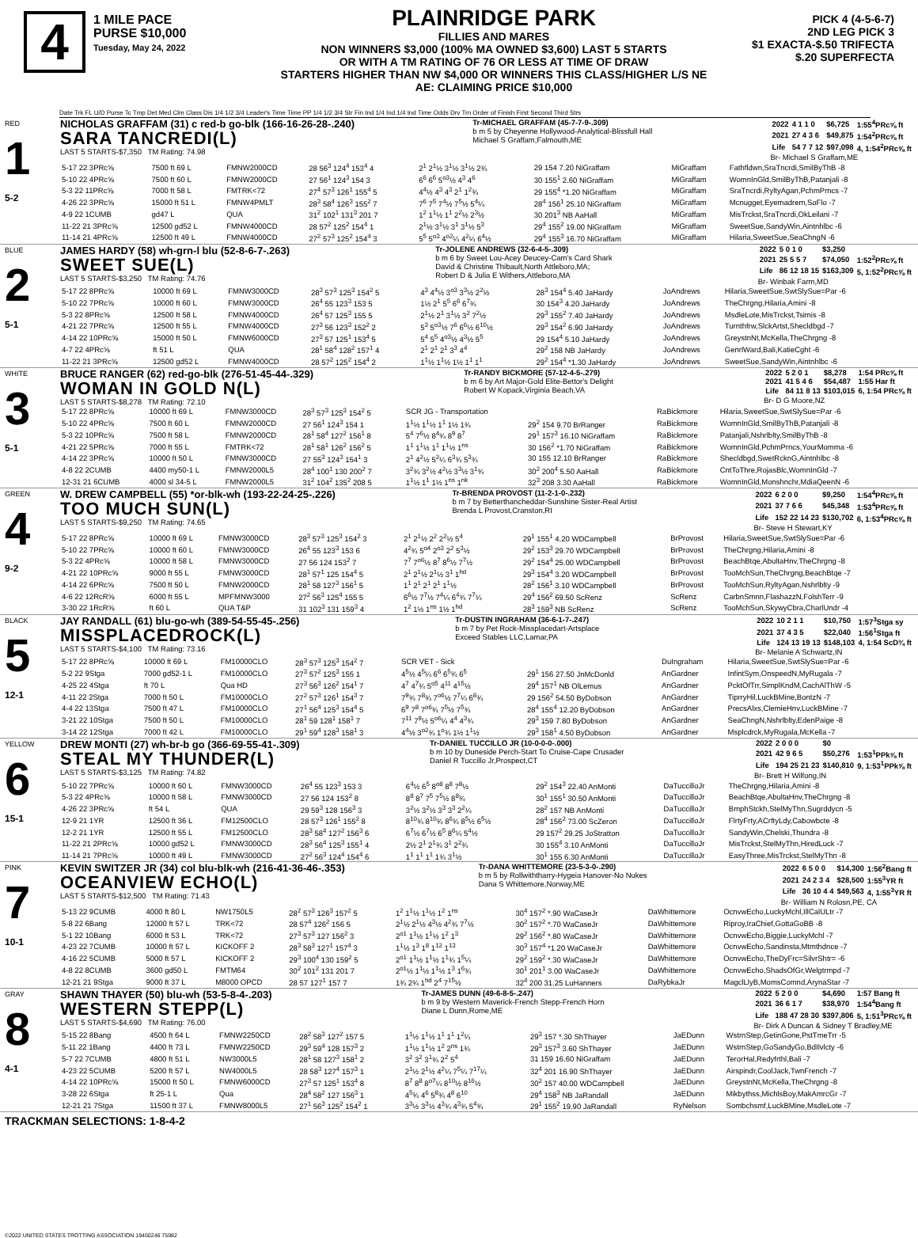4
1 MILE PACE
PURSE $10,000
Tuesday, May 24, 2022
PLAINRIDGE PARK
FILLIES AND MARES
NON WINNERS $3,000 (100% MA OWNED $3,600) LAST 5 STARTS
OR WITH A TM RATING OF 76 OR LESS AT TIME OF DRAW
STARTERS HIGHER THAN NW $4,000 OR WINNERS THIS CLASS/HIGHER L/S NE
AE: CLAIMING PRICE $10,000
PICK 4 (4-5-6-7)
2ND LEG PICK 3
$1 EXACTA-$.50 TRIFECTA
$.20 SUPERFECTA
Date Trk FL U/D Purse Tc Tmp Det Med Clm Class Dis 1/4 1/2 3/4 Leader's Time Time PP 1/4 1/2 3/4 Str Fin Ind 1/4 Ind 1/4 Ind Time Odds Drv Trn Order of Finish First Second Third Strs
RED
1
5-2
NICHOLAS GRAFFAM (31) c red-b go-blk (166-16-26-28-.240)
SARA TANCREDI(L)
LAST 5 STARTS-$7,350 TM Rating: 74.98
Tr-MICHAEL GRAFFAM (45-7-7-9-.309)
b m 5 by Cheyenne Hollywood-Analytical-Blissfull Hall
Michael S Graffam,Falmouth,ME
| 2022 | 4 1 1 0 | $6,725 | 1:55<sup>4</sup>PRc⅝ ft |
| 2021 | 27 4 3 6 | $49,875 | 1:54<sup>2</sup>PRc⅝ ft |
| Life | 54 7 7 12 | $97,098 | 4, 1:54<sup>2</sup>PRc⅝ ft |
Br- Michael S Graffam,ME
| 5-17 22 3PRc⅝ | 7500 ft 69 L | FMNW2000CD | 28 56<sup>3</sup> 124<sup>4</sup> 153<sup>4</sup> 4 | 2<sup>1</sup> 2<sup>1</sup>½ 3<sup>1</sup>½ 3<sup>1</sup>½ 2¾ | 29 154 7.20 NiGraffam | MiGraffam | Fathfldwn,SraTncrdi,SmilByThB -8 |
| 5-10 22 4PRc⅝ | 7500 ft 60 L | FMNW2000CD | 27 56<sup>1</sup> 124<sup>3</sup> 154 3 | 6<sup>6</sup> 6<sup>6</sup> 5<sup>o3</sup>½ 4<sup>3</sup> 4<sup>6</sup> | 30 155<sup>1</sup> 2.60 NiGraffam | MiGraffam | WomnInGld,SmilByThB,Patanjali -8 |
| 5-3 22 11PRc⅝ | 7000 ft 58 L | FMTRK<72 | 27<sup>4</sup> 57<sup>3</sup> 126<sup>1</sup> 155<sup>4</sup> 5 | 4<sup>4</sup>½ 4<sup>3</sup> 4<sup>3</sup> 2<sup>1</sup> 1<sup>2</sup>¾ | 29 155<sup>4</sup> *1.20 NiGraffam | MiGraffam | SraTncrdi,RyltyAgan,PchmPrncs -7 |
| 4-26 22 3PRc⅝ | 15000 ft 51 L | FMNW4PMLT | 28<sup>3</sup> 58<sup>4</sup> 126<sup>3</sup> 155<sup>2</sup> 7 | 7<sup>6</sup> 7<sup>5</sup> 7<sup>4</sup>½ 7<sup>5</sup>½ 5<sup>4</sup>¼ | 28<sup>4</sup> 156<sup>1</sup> 25.10 NiGraffam | MiGraffam | Mcnugget,Eyemadrem,SoFlo -7 |
| 4-9 22 1CUMB | gd47 L | QUA | 31<sup>2</sup> 102<sup>1</sup> 131<sup>3</sup> 201 7 | 1<sup>2</sup> 1<sup>1</sup>½ 1<sup>1</sup> 2<sup>2</sup>½ 2<sup>3</sup>½ | 30 201<sup>3</sup> NB AaHall | MiGraffam | MisTrckst,SraTncrdi,OkLeilani -7 |
| 11-22 21 3PRc⅝ | 12500 gd52 L | FMNW4000CD | 28 57<sup>2</sup> 125<sup>2</sup> 154<sup>4</sup> 1 | 2<sup>1</sup>½ 3<sup>1</sup>½ 3<sup>1</sup> 3<sup>1</sup>½ 5<sup>3</sup> | 29<sup>4</sup> 155<sup>2</sup> 19.00 NiGraffam | MiGraffam | SweetSue,SandyWin,Aintnhlbc -6 |
| 11-14 21 4PRc⅝ | 12500 ft 49 L | FMNW4000CD | 27<sup>2</sup> 57<sup>3</sup> 125<sup>2</sup> 154<sup>4</sup> 3 | 5<sup>5</sup> 5<sup>o3</sup> 4<sup>o2</sup>¼ 4<sup>2</sup>¼ 6<sup>4</sup>½ | 29<sup>4</sup> 155<sup>3</sup> 16.70 NiGraffam | MiGraffam | Hilaria,SweetSue,SeaChngN -6 |
BLUE
2
5-1
JAMES HARDY (58) wh-grn-l blu (52-8-6-7-.263)
SWEET SUE(L)
LAST 5 STARTS-$3,250 TM Rating: 74.76
Tr-JOLENE ANDREWS (32-6-4-5-.309)
b m 6 by Sweet Lou-Acey Deucey-Cam's Card Shark
David & Christine Thibault,North Attleboro,MA;
Robert D & Julia E Withers,Attleboro,MA
| 2022 | 5 0 1 0 | $3,250 | |
| 2021 | 25 5 5 7 | $74,050 | 1:52<sup>2</sup>PRc⅝ ft |
| Life | 86 12 18 15 | $163,309 | 5, 1:52<sup>2</sup>PRc⅝ ft |
Br- Winbak Farm,MD
| 5-17 22 8PRc⅝ | 10000 ft 69 L | FMNW3000CD | 28<sup>3</sup> 57<sup>3</sup> 125<sup>3</sup> 154<sup>2</sup> 5 | 4<sup>3</sup> 4<sup>4</sup>½ 3<sup>o3</sup> 3<sup>3</sup>½ 2<sup>2</sup>½ | 28<sup>3</sup> 154<sup>4</sup> 5.40 JaHardy | JoAndrews | Hilaria,SweetSue,SwtSlySue=Par -6 |
| 5-10 22 7PRc⅝ | 10000 ft 60 L | FMNW3000CD | 26<sup>4</sup> 55 123<sup>3</sup> 153 5 | 1½ 2<sup>1</sup> 5<sup>5</sup> 6<sup>6</sup> 6<sup>7</sup>¾ | 30 154<sup>3</sup> 4.20 JaHardy | JoAndrews | TheChrgng,Hilaria,Amini -8 |
| 5-3 22 8PRc⅝ | 12500 ft 58 L | FMNW4000CD | 26<sup>4</sup> 57 125<sup>3</sup> 155 5 | 2<sup>1</sup>½ 2<sup>1</sup> 3<sup>1</sup>½ 3<sup>2</sup> 7<sup>2</sup>½ | 29<sup>3</sup> 155<sup>2</sup> 7.40 JaHardy | JoAndrews | MsdleLote,MisTrckst,Tsimis -8 |
| 4-21 22 7PRc⅝ | 12500 ft 55 L | FMNW4000CD | 27<sup>3</sup> 56 123<sup>3</sup> 152<sup>2</sup> 2 | 5<sup>3</sup> 5<sup>o3</sup>½ 7<sup>6</sup> 6<sup>6</sup>½ 6<sup>10</sup>½ | 29<sup>3</sup> 154<sup>2</sup> 6.90 JaHardy | JoAndrews | Turnthfrw,SlckArtst,Shecldbgd -7 |
| 4-14 22 10PRc⅝ | 15000 ft 50 L | FMNW6000CD | 27<sup>3</sup> 57 125<sup>1</sup> 153<sup>4</sup> 5 | 5<sup>4</sup> 5<sup>5</sup> 4<sup>o3</sup>½ 4<sup>3</sup>½ 5<sup>5</sup> | 29 154<sup>4</sup> 5.10 JaHardy | JoAndrews | GreystnNt,McKella,TheChrgng -8 |
| 4-7 22 4PRc⅝ | ft 51 L | QUA | 28<sup>1</sup> 58<sup>4</sup> 128<sup>2</sup> 157<sup>1</sup> 4 | 2<sup>1</sup> 2<sup>1</sup> 2<sup>1</sup> 3<sup>3</sup> 4<sup>4</sup> | 29<sup>2</sup> 158 NB JaHardy | JoAndrews | GenrlWard,Bali,KatieCght -6 |
| 11-22 21 3PRc⅝ | 12500 gd52 L | FMNW4000CD | 28 57<sup>2</sup> 125<sup>2</sup> 154<sup>4</sup> 2 | 1<sup>1</sup>½ 1<sup>1</sup>½ 1½ 1<sup>1</sup> 1<sup>1</sup> | 29<sup>2</sup> 154<sup>4</sup> *1.30 JaHardy | JoAndrews | SweetSue,SandyWin,Aintnhlbc -6 |
WHITE
3
5-1
BRUCE RANGER (62) red-go-blk (276-51-45-44-.329)
WOMAN IN GOLD N(L)
LAST 5 STARTS-$8,278 TM Rating: 72.10
Tr-RANDY BICKMORE (57-12-4-5-.279)
b m 6 by Art Major-Gold Elite-Bettor's Delight
Robert W Kopack,Virginia Beach,VA
| 2022 | 5 2 0 1 | $8,278 | 1:54 PRc⅝ ft |
| 2021 | 41 5 4 6 | $54,487 | 1:55 Har ft |
| Life | 84 11 8 13 | $103,015 | 6, 1:54 PRc⅝ ft |
Br- D G Moore,NZ
| 5-17 22 8PRc⅝ | 10000 ft 69 L | FMNW3000CD | 28<sup>3</sup> 57<sup>3</sup> 125<sup>3</sup> 154<sup>2</sup> 5 | SCR JG - Transportation | | RaBickmore | Hilaria,SweetSue,SwtSlySue=Par -6 |
| 5-10 22 4PRc⅝ | 7500 ft 60 L | FMNW2000CD | 27 56<sup>1</sup> 124<sup>3</sup> 154 1 | 1<sup>1</sup>½ 1<sup>1</sup>½ 1<sup>1</sup> 1½ 1¾ | 29<sup>2</sup> 154 9.70 BrRanger | RaBickmore | WomnInGld,SmilByThB,Patanjali -8 |
| 5-3 22 10PRc⅝ | 7500 ft 58 L | FMNW2000CD | 28<sup>1</sup> 58<sup>4</sup> 127<sup>2</sup> 156<sup>1</sup> 8 | 5<sup>4</sup> 7<sup>6</sup>½ 8<sup>4</sup>¾ 8<sup>9</sup> 8<sup>7</sup> | 29<sup>1</sup> 157<sup>3</sup> 16.10 NiGraffam | RaBickmore | Patanjali,Nshrlblty,SmilByThB -8 |
| 4-21 22 5PRc⅝ | 7000 ft 55 L | FMTRK<72 | 28<sup>1</sup> 58<sup>1</sup> 126<sup>2</sup> 156<sup>2</sup> 5 | 1<sup>1</sup> 1<sup>1</sup>½ 1<sup>1</sup> 1<sup>1</sup>½ 1<sup>ns</sup> | 30 156<sup>2</sup> *1.70 NiGraffam | RaBickmore | WomnInGld,PchmPrncs,YourMomma -6 |
| 4-14 22 3PRc⅝ | 10000 ft 50 L | FMNW3000CD | 27 55<sup>3</sup> 124<sup>3</sup> 154<sup>1</sup> 3 | 2<sup>1</sup> 4<sup>2</sup>½ 5<sup>2</sup>¼ 6<sup>3</sup>¾ 5<sup>3</sup>¾ | 30 155 12.10 BrRanger | RaBickmore | Shecldbgd,SwetRcknG,Aintnhlbc -8 |
| 4-8 22 2CUMB | 4400 my50-1 L | FMNW2000L5 | 28<sup>4</sup> 100<sup>1</sup> 130 200<sup>2</sup> 7 | 3<sup>2</sup>¾ 3<sup>2</sup>½ 4<sup>2</sup>½ 3<sup>3</sup>½ 3<sup>1</sup>¾ | 30<sup>2</sup> 200<sup>4</sup> 5.50 AaHall | RaBickmore | CntToThre,RojasBlc,WomnInGld -7 |
| 12-31 21 6CUMB | 4000 sl 34-5 L | FMNW2000L5 | 31<sup>2</sup> 104<sup>2</sup> 135<sup>2</sup> 208 5 | 1<sup>1</sup>½ 1<sup>1</sup> 1½ 1<sup>ns</sup> 1<sup>nk</sup> | 32<sup>3</sup> 208 3.30 AaHall | RaBickmore | WomnInGld,Monshnchr,MdiaQeenN -6 |
GREEN
4
9-2
W. DREW CAMPBELL (55) *or-blk-wh (193-22-24-25-.226)
TOO MUCH SUN(L)
LAST 5 STARTS-$9,250 TM Rating: 74.65
Tr-BRENDA PROVOST (11-2-1-0-.232)
b m 7 by Betterthancheddar-Sunshine Sister-Real Artist
Brenda L Provost,Cranston,RI
| 2022 | 6 2 0 0 | $9,250 | 1:54<sup>4</sup>PRc⅝ ft |
| 2021 | 37 7 6 6 | $45,348 | 1:53<sup>4</sup>PRc⅝ ft |
| Life | 152 22 14 23 | $130,702 | 6, 1:53<sup>4</sup>PRc⅝ ft |
Br- Steve H Stewart,KY
| 5-17 22 8PRc⅝ | 10000 ft 69 L | FMNW3000CD | 28<sup>3</sup> 57<sup>3</sup> 125<sup>3</sup> 154<sup>2</sup> 3 | 2<sup>1</sup> 2<sup>1</sup>½ 2<sup>2</sup> 2<sup>2</sup>½ 5<sup>4</sup> | 29<sup>1</sup> 155<sup>1</sup> 4.20 WDCampbell | BrProvost | Hilaria,SweetSue,SwtSlySue=Par -6 |
| 5-10 22 7PRc⅝ | 10000 ft 60 L | FMNW3000CD | 26<sup>4</sup> 55 123<sup>3</sup> 153 6 | 4<sup>2</sup>¾ 5<sup>o4</sup> 2<sup>o3</sup> 2<sup>2</sup> 5<sup>3</sup>½ | 29<sup>2</sup> 153<sup>3</sup> 29.70 WDCampbell | BrProvost | TheChrgng,Hilaria,Amini -8 |
| 5-3 22 4PRc⅝ | 10000 ft 58 L | FMNW3000CD | 27 56 124 153<sup>2</sup> 7 | 7<sup>7</sup> 7<sup>o6</sup>½ 8<sup>7</sup> 8<sup>6</sup>½ 7<sup>7</sup>½ | 29<sup>2</sup> 154<sup>4</sup> 25.00 WDCampbell | BrProvost | BeachBtqe,AbultaHnv,TheChrgng -8 |
| 4-21 22 10PRc⅝ | 9000 ft 55 L | FMNW3000CD | 28<sup>1</sup> 57<sup>1</sup> 125 154<sup>4</sup> 5 | 2<sup>1</sup> 2<sup>1</sup>½ 2<sup>1</sup>½ 3<sup>1</sup> 1<sup>hd</sup> | 29<sup>3</sup> 154<sup>4</sup> 3.20 WDCampbell | BrProvost | TooMchSun,TheChrgng,BeachBtqe -7 |
| 4-14 22 6PRc⅝ | 7500 ft 50 L | FMNW2000CD | 28<sup>1</sup> 58 127<sup>3</sup> 156<sup>1</sup> 5 | 1<sup>1</sup> 2<sup>1</sup> 2<sup>1</sup> 2<sup>1</sup> 1<sup>1</sup>½ | 28<sup>2</sup> 156<sup>1</sup> 3.10 WDCampbell | BrProvost | TooMchSun,RyltyAgan,Nshrlblty -9 |
| 4-6 22 12RcR⅝ | 6000 ft 55 L | MPFMNW3000 | 27<sup>2</sup> 56<sup>3</sup> 125<sup>4</sup> 155 5 | 6<sup>6</sup>½ 7<sup>7</sup>½ 7<sup>4</sup>¼ 6<sup>4</sup>¾ 7<sup>7</sup>¼ | 29<sup>4</sup> 156<sup>2</sup> 69.50 ScRenz | ScRenz | CarbnSmnn,FlashazzN,FolshTerr -9 |
| 3-30 22 1RcR⅝ | ft 60 L | QUA T&P | 31 102<sup>3</sup> 131 159<sup>3</sup> 4 | 1<sup>2</sup> 1½ 1<sup>ns</sup> 1½ 1<sup>hd</sup> | 28<sup>3</sup> 159<sup>3</sup> NB ScRenz | ScRenz | TooMchSun,SkywyCbra,CharlUndr -4 |
BLACK
5
12-1
JAY RANDALL (61) blu-go-wh (389-54-55-45-.256)
MISSPLACEDROCK(L)
LAST 5 STARTS-$4,100 TM Rating: 73.16
Tr-DUSTIN INGRAHAM (36-6-1-7-.247)
b m 7 by Pet Rock-Missplacedart-Artsplace
Exceed Stables LLC,Lamar,PA
| 2022 | 10 2 1 1 | $10,750 | 1:57<sup>3</sup>Stga sy |
| 2021 | 37 4 3 5 | $22,040 | 1:56<sup>1</sup>Stga ft |
| Life | 124 13 19 13 | $148,103 | 4, 1:54 ScD¾ ft |
Br- Melanie A Schwartz,IN
| 5-17 22 8PRc⅝ | 10000 ft 69 L | FM10000CLO | 28<sup>3</sup> 57<sup>3</sup> 125<sup>3</sup> 154<sup>2</sup> 7 | SCR VET - Sick | | DuIngraham | Hilaria,SweetSue,SwtSlySue=Par -6 |
| 5-2 22 9Stga | 7000 gd52-1 L | FM10000CLO | 27<sup>3</sup> 57<sup>2</sup> 125<sup>3</sup> 155 1 | 4<sup>5</sup>½ 4<sup>5</sup>¼ 6<sup>6</sup> 6<sup>5</sup>¾ 6<sup>5</sup> | 29<sup>1</sup> 156 27.50 JnMcDonld | AnGardner | InfintSym,OnspeedN,MyRugala -7 |
| 4-25 22 4Stga | ft 70 L | Qua HD | 27<sup>3</sup> 56<sup>3</sup> 126<sup>2</sup> 154<sup>1</sup> 7 | 4<sup>7</sup> 4<sup>7</sup>¾ 5<sup>o5</sup> 4<sup>11</sup> 4<sup>15</sup>½ | 29<sup>4</sup> 157<sup>1</sup> NB OlLemus | AnGardner | PcktOfTrr,SimplKndM,CachAlThW -5 |
| 4-11 22 2Stga | 7000 ft 50 L | FM10000CLO | 27<sup>2</sup> 57<sup>3</sup> 126<sup>1</sup> 154<sup>3</sup> 7 | 7<sup>9</sup>¾ 7<sup>8</sup>¾ 7<sup>o6</sup>½ 7<sup>7</sup>¼ 6<sup>8</sup>¾ | 29 156<sup>2</sup> 54.50 ByDobson | AnGardner | TiprryHil,LuckBMine,BontzN -7 |
| 4-4 22 13Stga | 7500 ft 47 L | FM10000CLO | 27<sup>1</sup> 56<sup>4</sup> 125<sup>3</sup> 154<sup>4</sup> 5 | 6<sup>9</sup> 7<sup>8</sup> 7<sup>o6</sup>¾ 7<sup>5</sup>½ 7<sup>5</sup>¾ | 28<sup>4</sup> 155<sup>4</sup> 12.20 ByDobson | AnGardner | PrecsAlxs,ClemieHnv,LuckBMine -7 |
| 3-21 22 10Stga | 7500 ft 50 L | FM10000CLO | 28<sup>1</sup> 59 128<sup>1</sup> 158<sup>1</sup> 7 | 7<sup>11</sup> 7<sup>9</sup>½ 5<sup>o6</sup>¼ 4<sup>4</sup> 4<sup>3</sup>¾ | 29<sup>3</sup> 159 7.80 ByDobson | AnGardner | SeaChngN,Nshrlblty,EdenPaige -8 |
| 3-14 22 12Stga | 7000 ft 42 L | FM10000CLO | 29<sup>1</sup> 59<sup>4</sup> 128<sup>3</sup> 158<sup>1</sup> 3 | 4<sup>4</sup>½ 3<sup>o2</sup>¾ 1<sup>o</sup>¾ 1½ 1<sup>1</sup>½ | 29<sup>3</sup> 158<sup>1</sup> 4.50 ByDobson | AnGardner | Msplcdrck,MyRugala,McKella -7 |
YELLOW
6
15-1
DREW MONTI (27) wh-br-b go (366-69-55-41-.309)
STEAL MY THUNDER(L)
LAST 5 STARTS-$3,125 TM Rating: 74.82
Tr-DANIEL TUCCILLO JR (10-0-0-0-.000)
b m 10 by Duneside Perch-Start To Cruise-Cape Crusader
Daniel R Tuccillo Jr,Prospect,CT
| 2022 | 2 0 0 0 | $0 | |
| 2021 | 42 9 6 5 | $50,276 | 1:53<sup>1</sup>PPk⅝ ft |
| Life | 194 25 21 23 | $140,810 | 9, 1:53<sup>1</sup>PPk⅝ ft |
Br- Brett H Wilfong,IN
| 5-10 22 7PRc⅝ | 10000 ft 60 L | FMNW3000CD | 26<sup>4</sup> 55 123<sup>3</sup> 153 3 | 6<sup>4</sup>½ 6<sup>5</sup> 8<sup>o8</sup> 8<sup>8</sup> 7<sup>8</sup>½ | 29<sup>2</sup> 154<sup>3</sup> 22.40 AnMonti | DaTuccilloJr | TheChrgng,Hilaria,Amini -8 |
| 5-3 22 4PRc⅝ | 10000 ft 58 L | FMNW3000CD | 27 56 124 153<sup>2</sup> 8 | 8<sup>8</sup> 8<sup>7</sup> 7<sup>5</sup> 7<sup>5</sup>½ 8<sup>8</sup>¾ | 30<sup>1</sup> 155<sup>1</sup> 30.50 AnMonti | DaTuccilloJr | BeachBtqe,AbultaHnv,TheChrgng -8 |
| 4-26 22 3PRc⅝ | ft 54 L | QUA | 29 59<sup>3</sup> 128 156<sup>3</sup> 3 | 3<sup>2</sup>½ 3<sup>2</sup>½ 3<sup>3</sup> 3<sup>3</sup> 2<sup>2</sup>¼ | 28<sup>2</sup> 157 NB AnMonti | DaTuccilloJr | BmphStckh,StelMyThn,Sugrddycn -5 |
| 12-9 21 1YR | 12500 ft 36 L | FM12500CLO | 28 57<sup>3</sup> 126<sup>1</sup> 155<sup>2</sup> 8 | 8<sup>10</sup>¾ 8<sup>10</sup>¾ 8<sup>6</sup>¾ 8<sup>5</sup>½ 6<sup>5</sup>½ | 28<sup>4</sup> 156<sup>2</sup> 73.00 ScZeron | DaTuccilloJr | FlrtyFrty,ACrftyLdy,Cabowbcte -8 |
| 12-2 21 1YR | 12500 ft 55 L | FM12500CLO | 28<sup>3</sup> 58<sup>4</sup> 127<sup>2</sup> 156<sup>3</sup> 6 | 6<sup>7</sup>½ 6<sup>7</sup>½ 6<sup>5</sup> 8<sup>6</sup>¼ 5<sup>4</sup>½ | 29 157<sup>2</sup> 29.25 JoStratton | DaTuccilloJr | SandyWin,Chelski,Thundra -8 |
| 11-22 21 2PRc⅝ | 10000 gd52 L | FMNW3000CD | 28<sup>3</sup> 56<sup>4</sup> 125<sup>3</sup> 155<sup>1</sup> 4 | 2½ 2<sup>1</sup> 2<sup>1</sup>¾ 3<sup>1</sup> 2<sup>2</sup>¾ | 30 155<sup>4</sup> 3.10 AnMonti | DaTuccilloJr | MisTrckst,StelMyThn,HiredLuck -7 |
| 11-14 21 7PRc⅝ | 10000 ft 49 L | FMNW3000CD | 27<sup>2</sup> 56<sup>3</sup> 124<sup>4</sup> 154<sup>4</sup> 6 | 1<sup>1</sup> 1<sup>1</sup> 1<sup>1</sup> 1¾ 3<sup>1</sup>½ | 30<sup>1</sup> 155 6.30 AnMonti | DaTuccilloJr | EasyThree,MisTrckst,StelMyThn -8 |
PINK
7
10-1
KEVIN SWITZER JR (34) col blu-blk-wh (216-41-36-46-.353)
OCEANVIEW ECHO(L)
LAST 5 STARTS-$12,500 TM Rating: 71.43
Tr-DANA WHITTEMORE (23-5-3-0-.290)
b m 5 by Rollwiththarry-Hygeia Hanover-No Nukes
Dana S Whittemore,Norway,ME
| 2022 | 6 5 0 0 | $14,300 | 1:56<sup>2</sup>Bang ft |
| 2021 | 24 2 3 4 | $28,500 | 1:55<sup>3</sup>YR ft |
| Life | 36 10 4 4 | $49,563 | 4, 1:55<sup>3</sup>YR ft |
Br- William N Rolosn,PE, CA
| 5-13 22 9CUMB | 4000 ft 80 L | NW1750L5 | 28<sup>2</sup> 57<sup>3</sup> 126<sup>3</sup> 157<sup>2</sup> 5 | 1<sup>2</sup> 1<sup>1</sup>½ 1<sup>1</sup>½ 1<sup>2</sup> 1<sup>ns</sup> | 30<sup>4</sup> 157<sup>2</sup> *.90 WaCaseJr | DaWhittemore | OcnvwEcho,LuckyMchl,IllCalULtr -7 |
| 5-8 22 6Bang | 12000 ft 57 L | TRK<72 | 28 57<sup>4</sup> 126<sup>2</sup> 156 5 | 2<sup>1</sup>½ 2<sup>1</sup>½ 4<sup>3</sup>½ 4<sup>2</sup>¾ 7<sup>7</sup>½ | 30<sup>2</sup> 157<sup>2</sup> *.70 WaCaseJr | DaWhittemore | Riproy,IraChief,GottaGoBB -8 |
| 5-1 22 10Bang | 6000 ft 53 L | TRK<72 | 27<sup>3</sup> 57<sup>3</sup> 127 156<sup>2</sup> 3 | 2<sup>o1</sup> 1<sup>1</sup>½ 1<sup>1</sup>½ 1<sup>2</sup> 1<sup>3</sup> | 29<sup>2</sup> 156<sup>2</sup> *.80 WaCaseJr | DaWhittemore | OcnvwEcho,Biggie,LuckyMchl -7 |
| 4-23 22 7CUMB | 10000 ft 57 L | KICKOFF 2 | 28<sup>3</sup> 58<sup>3</sup> 127<sup>1</sup> 157<sup>4</sup> 3 | 1<sup>1</sup>½ 1<sup>3</sup> 1<sup>8</sup> 1<sup>12</sup> 1<sup>13</sup> | 30<sup>3</sup> 157<sup>4</sup> *1.20 WaCaseJr | DaWhittemore | OcnvwEcho,Sandinsta,Mtmthdnce -7 |
| 4-16 22 5CUMB | 5000 ft 57 L | KICKOFF 2 | 29<sup>3</sup> 100<sup>4</sup> 130 159<sup>2</sup> 5 | 2<sup>o1</sup> 1<sup>1</sup>½ 1<sup>1</sup>½ 1<sup>1</sup>¾ 1<sup>5</sup>¼ | 29<sup>2</sup> 159<sup>2</sup> *.30 WaCaseJr | DaWhittemore | OcnvwEcho,TheDyFrc=SilvrShtr= -6 |
| 4-8 22 8CUMB | 3600 gd50 L | FMTM64 | 30<sup>2</sup> 101<sup>2</sup> 131 201 7 | 2<sup>o1</sup>½ 1<sup>1</sup>½ 1<sup>1</sup>½ 1<sup>3</sup> 1<sup>6</sup>¾ | 30<sup>1</sup> 201<sup>1</sup> 3.00 WaCaseJr | DaWhittemore | OcnvwEcho,ShadsOfGr,Welgtrmpd -7 |
| 12-21 21 9Stga | 9000 ft 37 L | M8000 OPCD | 28 57 127<sup>1</sup> 157 7 | 1¾ 2¾ 1<sup>hd</sup> 2<sup>4</sup> 7<sup>15</sup>½ | 32<sup>4</sup> 200 31.25 LuHanners | DaRybkaJr | MagclLlyB,MomsComnd,ArynaStar -7 |
GRAY
8
4-1
SHAWN THAYER (50) blu-wh (53-5-8-4-.203)
WESTERN STEPP(L)
LAST 5 STARTS-$4,690 TM Rating: 76.00
Tr-JAMES DUNN (49-6-8-5-.247)
b m 9 by Western Maverick-French Stepp-French Horn
Diane L Dunn,Rome,ME
| 2022 | 5 2 0 0 | $4,690 | 1:57 Bang ft |
| 2021 | 36 6 1 7 | $38,970 | 1:54<sup>4</sup>Bang ft |
| Life | 188 47 28 30 | $397,806 | 5, 1:51<sup>3</sup>PRc⅝ ft |
Br- Dirk A Duncan & Sidney T Bradley,ME
| 5-15 22 8Bang | 4500 ft 64 L | FMNW2250CD | 28<sup>2</sup> 58<sup>3</sup> 127<sup>2</sup> 157 5 | 1<sup>1</sup>½ 1<sup>1</sup>½ 1<sup>1</sup> 1<sup>1</sup> 1<sup>2</sup>¼ | 29<sup>3</sup> 157 *.30 ShThayer | JaEDunn | WstrnStep,GetinGone,PstTmeTrr -5 |
| 5-11 22 1Bang | 4400 ft 73 L | FMNW2250CD | 29<sup>3</sup> 59<sup>4</sup> 128 157<sup>3</sup> 2 | 1<sup>1</sup>½ 1<sup>1</sup>½ 1<sup>2</sup> 2<sup>ns</sup> 1¾ | 29<sup>3</sup> 157<sup>3</sup> 3.60 ShThayer | JaEDunn | WstrnStep,GoSandyGo,BdIlvlcty -6 |
| 5-7 22 7CUMB | 4800 ft 51 L | NW3000L5 | 28<sup>1</sup> 58 127<sup>3</sup> 158<sup>1</sup> 2 | 3<sup>2</sup> 3<sup>2</sup> 3<sup>1</sup>¾ 2<sup>2</sup> 5<sup>4</sup> | 31 159 16.60 NiGraffam | JaEDunn | TerorHal,Redyfrthl,Bali -7 |
| 4-23 22 5CUMB | 5200 ft 57 L | NW4000L5 | 28 58<sup>3</sup> 127<sup>4</sup> 157<sup>3</sup> 1 | 2<sup>1</sup>½ 2<sup>1</sup>½ 4<sup>2</sup>¼ 7<sup>5</sup>¼ 7<sup>17</sup>¼ | 32<sup>4</sup> 201 16.90 ShThayer | JaEDunn | Airspindr,CoolJack,TwnFrench -7 |
| 4-14 22 10PRc⅝ | 15000 ft 50 L | FMNW6000CD | 27<sup>3</sup> 57 125<sup>1</sup> 153<sup>4</sup> 8 | 8<sup>7</sup> 8<sup>8</sup> 8<sup>o7</sup>¼ 8<sup>10</sup>½ 8<sup>16</sup>½ | 30<sup>2</sup> 157 40.00 WDCampbell | JaEDunn | GreystnNt,McKella,TheChrgng -8 |
| 3-28 22 6Stga | ft 25-1 L | Qua | 28<sup>4</sup> 58<sup>2</sup> 127 156<sup>3</sup> 1 | 4<sup>5</sup>¾ 4<sup>6</sup> 5<sup>8</sup>¾ 4<sup>8</sup> 6<sup>10</sup> | 29<sup>4</sup> 158<sup>3</sup> NB JaRandall | JaEDunn | Mikbythss,MichlsBoy,MakAmrcGr -7 |
| 12-21 21 7Stga | 11500 ft 37 L | FMNW8000L5 | 27<sup>1</sup> 56<sup>3</sup> 125<sup>2</sup> 154<sup>2</sup> 1 | 3<sup>3</sup>½ 3<sup>3</sup>½ 4<sup>3</sup>¾ 4<sup>3</sup>¾ 5<sup>4</sup>¾ | 29<sup>1</sup> 155<sup>2</sup> 19.90 JaRandall | RyNelson | Sombchsmf,LuckBMine,MsdleLote -7 |
TRACKMAN SELECTIONS: 1-8-4-2
©2022 UNITED STATES TROTTING ASSOCIATION 19450246 75982